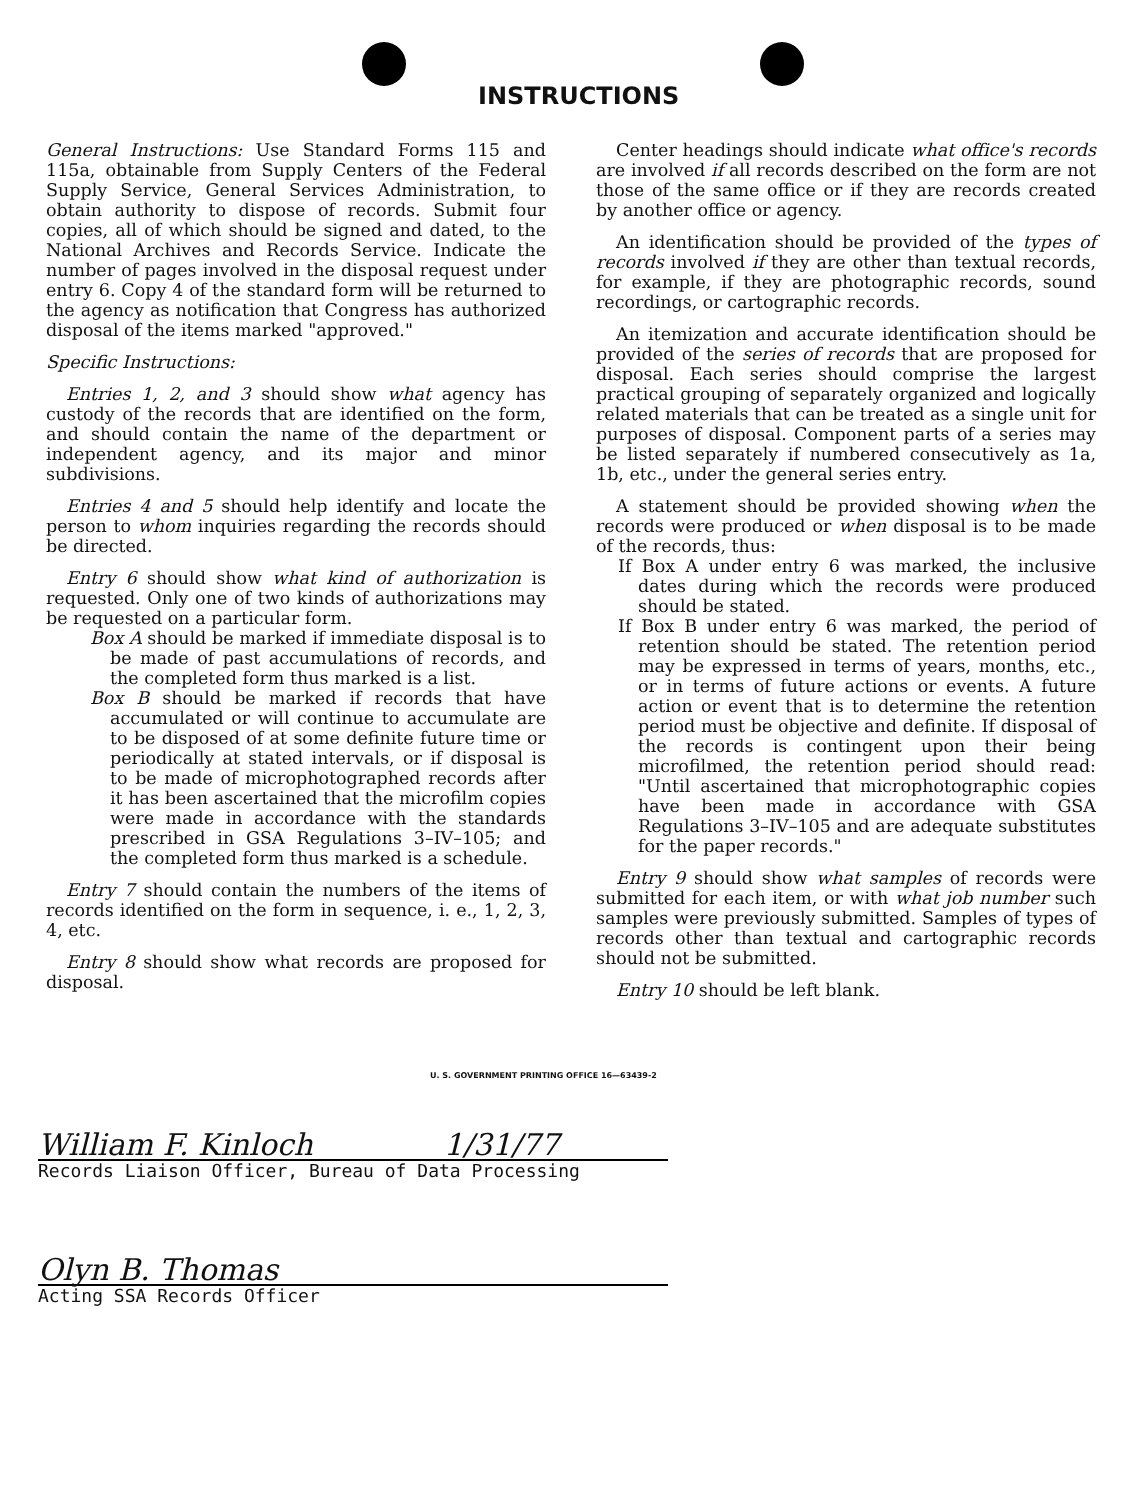INSTRUCTIONS
General Instructions: Use Standard Forms 115 and 115a, obtainable from Supply Centers of the Federal Supply Service, General Services Administration, to obtain authority to dispose of records. Submit four copies, all of which should be signed and dated, to the National Archives and Records Service. Indicate the number of pages involved in the disposal request under entry 6. Copy 4 of the standard form will be returned to the agency as notification that Congress has authorized disposal of the items marked "approved."
Specific Instructions:
Entries 1, 2, and 3 should show what agency has custody of the records that are identified on the form, and should contain the name of the department or independent agency, and its major and minor subdivisions.
Entries 4 and 5 should help identify and locate the person to whom inquiries regarding the records should be directed.
Entry 6 should show what kind of authorization is requested. Only one of two kinds of authorizations may be requested on a particular form.
Box A should be marked if immediate disposal is to be made of past accumulations of records, and the completed form thus marked is a list.
Box B should be marked if records that have accumulated or will continue to accumulate are to be disposed of at some definite future time or periodically at stated intervals, or if disposal is to be made of microphotographed records after it has been ascertained that the microfilm copies were made in accordance with the standards prescribed in GSA Regulations 3–IV–105; and the completed form thus marked is a schedule.
Entry 7 should contain the numbers of the items of records identified on the form in sequence, i. e., 1, 2, 3, 4, etc.
Entry 8 should show what records are proposed for disposal.
Center headings should indicate what office's records are involved if all records described on the form are not those of the same office or if they are records created by another office or agency.
An identification should be provided of the types of records involved if they are other than textual records, for example, if they are photographic records, sound recordings, or cartographic records.
An itemization and accurate identification should be provided of the series of records that are proposed for disposal. Each series should comprise the largest practical grouping of separately organized and logically related materials that can be treated as a single unit for purposes of disposal. Component parts of a series may be listed separately if numbered consecutively as 1a, 1b, etc., under the general series entry.
A statement should be provided showing when the records were produced or when disposal is to be made of the records, thus:
If Box A under entry 6 was marked, the inclusive dates during which the records were produced should be stated.
If Box B under entry 6 was marked, the period of retention should be stated. The retention period may be expressed in terms of years, months, etc., or in terms of future actions or events. A future action or event that is to determine the retention period must be objective and definite. If disposal of the records is contingent upon their being microfilmed, the retention period should read: "Until ascertained that microphotographic copies have been made in accordance with GSA Regulations 3–IV–105 and are adequate substitutes for the paper records."
Entry 9 should show what samples of records were submitted for each item, or with what job number such samples were previously submitted. Samples of types of records other than textual and cartographic records should not be submitted.
Entry 10 should be left blank.
U. S. GOVERNMENT PRINTING OFFICE 16—63439-2
William F. Kinloch 1/31/77
Records Liaison Officer, Bureau of Data Processing
Olyn B. Thomas
Acting SSA Records Officer